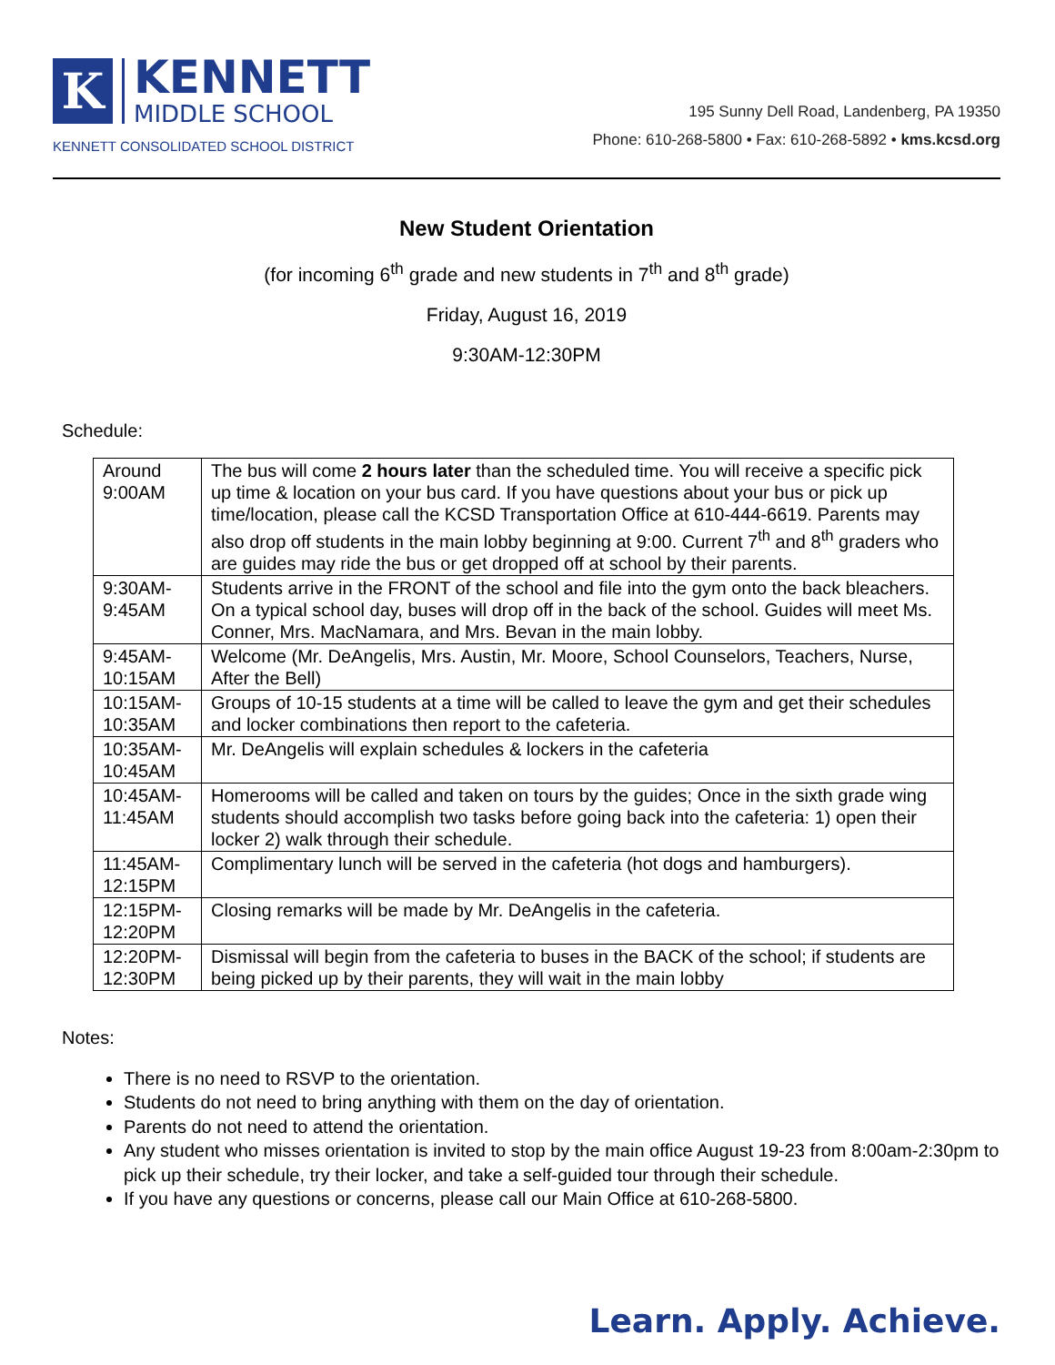K
KENNETT
MIDDLE SCHOOL
KENNETT CONSOLIDATED SCHOOL DISTRICT
195 Sunny Dell Road, Landenberg, PA 19350
Phone: 610-268-5800 • Fax: 610-268-5892 • kms.kcsd.org
New Student Orientation
(for incoming 6<sup>th</sup> grade and new students in 7<sup>th</sup> and 8<sup>th</sup> grade)
Friday, August 16, 2019
9:30AM-12:30PM
Schedule:
| Around 9:00AM | The bus will come 2 hours later than the scheduled time. You will receive a specific pick up time & location on your bus card. If you have questions about your bus or pick up time/location, please call the KCSD Transportation Office at 610-444-6619. Parents may also drop off students in the main lobby beginning at 9:00. Current 7<sup>th</sup> and 8<sup>th</sup> graders who are guides may ride the bus or get dropped off at school by their parents. |
| 9:30AM-9:45AM | Students arrive in the FRONT of the school and file into the gym onto the back bleachers. On a typical school day, buses will drop off in the back of the school. Guides will meet Ms. Conner, Mrs. MacNamara, and Mrs. Bevan in the main lobby. |
| 9:45AM-10:15AM | Welcome (Mr. DeAngelis, Mrs. Austin, Mr. Moore, School Counselors, Teachers, Nurse, After the Bell) |
| 10:15AM-10:35AM | Groups of 10-15 students at a time will be called to leave the gym and get their schedules and locker combinations then report to the cafeteria. |
| 10:35AM-10:45AM | Mr. DeAngelis will explain schedules & lockers in the cafeteria |
| 10:45AM-11:45AM | Homerooms will be called and taken on tours by the guides; Once in the sixth grade wing students should accomplish two tasks before going back into the cafeteria: 1) open their locker 2) walk through their schedule. |
| 11:45AM-12:15PM | Complimentary lunch will be served in the cafeteria (hot dogs and hamburgers). |
| 12:15PM-12:20PM | Closing remarks will be made by Mr. DeAngelis in the cafeteria. |
| 12:20PM-12:30PM | Dismissal will begin from the cafeteria to buses in the BACK of the school; if students are being picked up by their parents, they will wait in the main lobby |
Notes:
There is no need to RSVP to the orientation.
Students do not need to bring anything with them on the day of orientation.
Parents do not need to attend the orientation.
Any student who misses orientation is invited to stop by the main office August 19-23 from 8:00am-2:30pm to pick up their schedule, try their locker, and take a self-guided tour through their schedule.
If you have any questions or concerns, please call our Main Office at 610-268-5800.
Learn. Apply. Achieve.